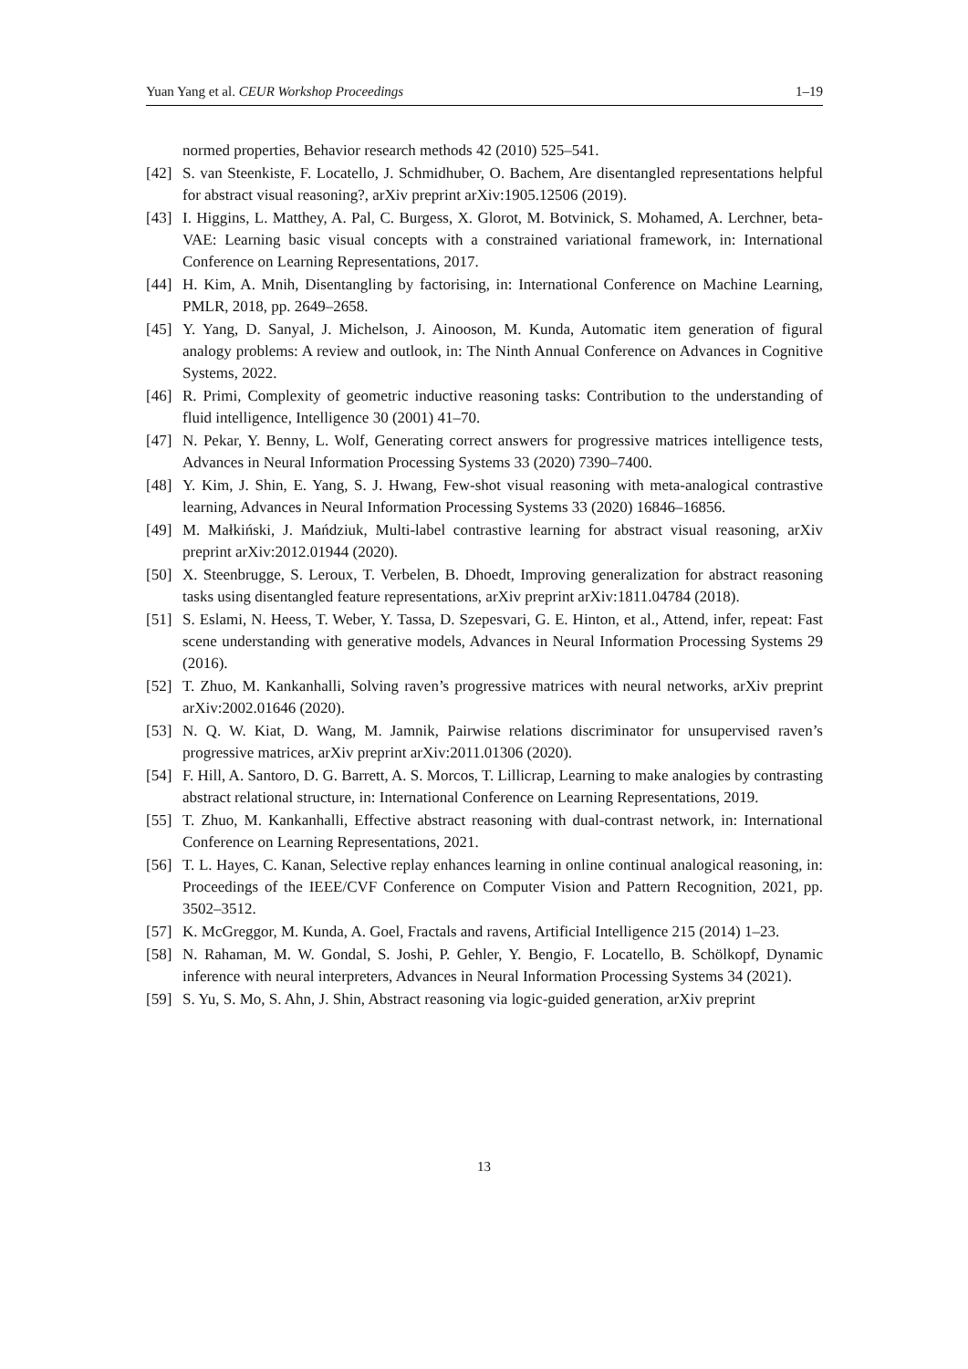Yuan Yang et al. CEUR Workshop Proceedings 1–19
normed properties, Behavior research methods 42 (2010) 525–541.
[42] S. van Steenkiste, F. Locatello, J. Schmidhuber, O. Bachem, Are disentangled representations helpful for abstract visual reasoning?, arXiv preprint arXiv:1905.12506 (2019).
[43] I. Higgins, L. Matthey, A. Pal, C. Burgess, X. Glorot, M. Botvinick, S. Mohamed, A. Lerchner, beta-VAE: Learning basic visual concepts with a constrained variational framework, in: International Conference on Learning Representations, 2017.
[44] H. Kim, A. Mnih, Disentangling by factorising, in: International Conference on Machine Learning, PMLR, 2018, pp. 2649–2658.
[45] Y. Yang, D. Sanyal, J. Michelson, J. Ainooson, M. Kunda, Automatic item generation of figural analogy problems: A review and outlook, in: The Ninth Annual Conference on Advances in Cognitive Systems, 2022.
[46] R. Primi, Complexity of geometric inductive reasoning tasks: Contribution to the understanding of fluid intelligence, Intelligence 30 (2001) 41–70.
[47] N. Pekar, Y. Benny, L. Wolf, Generating correct answers for progressive matrices intelligence tests, Advances in Neural Information Processing Systems 33 (2020) 7390–7400.
[48] Y. Kim, J. Shin, E. Yang, S. J. Hwang, Few-shot visual reasoning with meta-analogical contrastive learning, Advances in Neural Information Processing Systems 33 (2020) 16846–16856.
[49] M. Małkiński, J. Mańdziuk, Multi-label contrastive learning for abstract visual reasoning, arXiv preprint arXiv:2012.01944 (2020).
[50] X. Steenbrugge, S. Leroux, T. Verbelen, B. Dhoedt, Improving generalization for abstract reasoning tasks using disentangled feature representations, arXiv preprint arXiv:1811.04784 (2018).
[51] S. Eslami, N. Heess, T. Weber, Y. Tassa, D. Szepesvari, G. E. Hinton, et al., Attend, infer, repeat: Fast scene understanding with generative models, Advances in Neural Information Processing Systems 29 (2016).
[52] T. Zhuo, M. Kankanhalli, Solving raven’s progressive matrices with neural networks, arXiv preprint arXiv:2002.01646 (2020).
[53] N. Q. W. Kiat, D. Wang, M. Jamnik, Pairwise relations discriminator for unsupervised raven’s progressive matrices, arXiv preprint arXiv:2011.01306 (2020).
[54] F. Hill, A. Santoro, D. G. Barrett, A. S. Morcos, T. Lillicrap, Learning to make analogies by contrasting abstract relational structure, in: International Conference on Learning Representations, 2019.
[55] T. Zhuo, M. Kankanhalli, Effective abstract reasoning with dual-contrast network, in: International Conference on Learning Representations, 2021.
[56] T. L. Hayes, C. Kanan, Selective replay enhances learning in online continual analogical reasoning, in: Proceedings of the IEEE/CVF Conference on Computer Vision and Pattern Recognition, 2021, pp. 3502–3512.
[57] K. McGreggor, M. Kunda, A. Goel, Fractals and ravens, Artificial Intelligence 215 (2014) 1–23.
[58] N. Rahaman, M. W. Gondal, S. Joshi, P. Gehler, Y. Bengio, F. Locatello, B. Schölkopf, Dynamic inference with neural interpreters, Advances in Neural Information Processing Systems 34 (2021).
[59] S. Yu, S. Mo, S. Ahn, J. Shin, Abstract reasoning via logic-guided generation, arXiv preprint
13